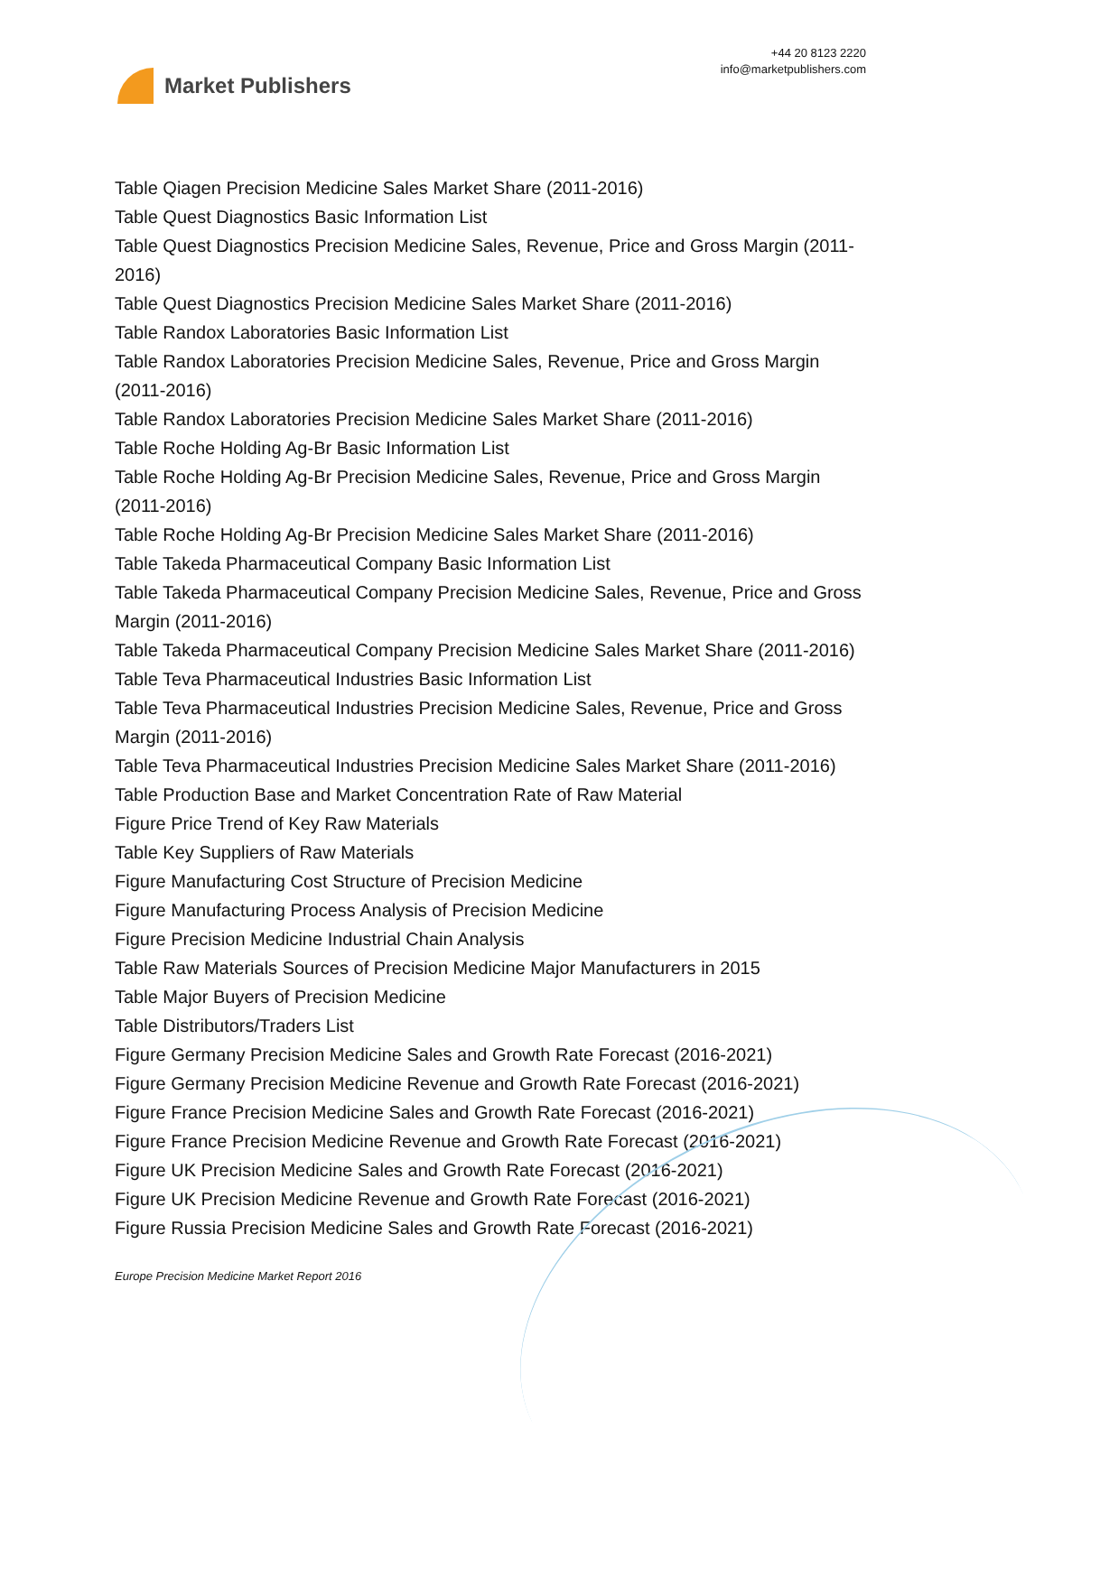Market Publishers
+44 20 8123 2220
info@marketpublishers.com
Table Qiagen Precision Medicine Sales Market Share (2011-2016)
Table Quest Diagnostics Basic Information List
Table Quest Diagnostics Precision Medicine Sales, Revenue, Price and Gross Margin (2011-2016)
Table Quest Diagnostics Precision Medicine Sales Market Share (2011-2016)
Table Randox Laboratories Basic Information List
Table Randox Laboratories Precision Medicine Sales, Revenue, Price and Gross Margin (2011-2016)
Table Randox Laboratories Precision Medicine Sales Market Share (2011-2016)
Table Roche Holding Ag-Br Basic Information List
Table Roche Holding Ag-Br Precision Medicine Sales, Revenue, Price and Gross Margin (2011-2016)
Table Roche Holding Ag-Br Precision Medicine Sales Market Share (2011-2016)
Table Takeda Pharmaceutical Company Basic Information List
Table Takeda Pharmaceutical Company Precision Medicine Sales, Revenue, Price and Gross Margin (2011-2016)
Table Takeda Pharmaceutical Company Precision Medicine Sales Market Share (2011-2016)
Table Teva Pharmaceutical Industries Basic Information List
Table Teva Pharmaceutical Industries Precision Medicine Sales, Revenue, Price and Gross Margin (2011-2016)
Table Teva Pharmaceutical Industries Precision Medicine Sales Market Share (2011-2016)
Table Production Base and Market Concentration Rate of Raw Material
Figure Price Trend of Key Raw Materials
Table Key Suppliers of Raw Materials
Figure Manufacturing Cost Structure of Precision Medicine
Figure Manufacturing Process Analysis of Precision Medicine
Figure Precision Medicine Industrial Chain Analysis
Table Raw Materials Sources of Precision Medicine Major Manufacturers in 2015
Table Major Buyers of Precision Medicine
Table Distributors/Traders List
Figure Germany Precision Medicine Sales and Growth Rate Forecast (2016-2021)
Figure Germany Precision Medicine Revenue and Growth Rate Forecast (2016-2021)
Figure France Precision Medicine Sales and Growth Rate Forecast (2016-2021)
Figure France Precision Medicine Revenue and Growth Rate Forecast (2016-2021)
Figure UK Precision Medicine Sales and Growth Rate Forecast (2016-2021)
Figure UK Precision Medicine Revenue and Growth Rate Forecast (2016-2021)
Figure Russia Precision Medicine Sales and Growth Rate Forecast (2016-2021)
Europe Precision Medicine Market Report 2016